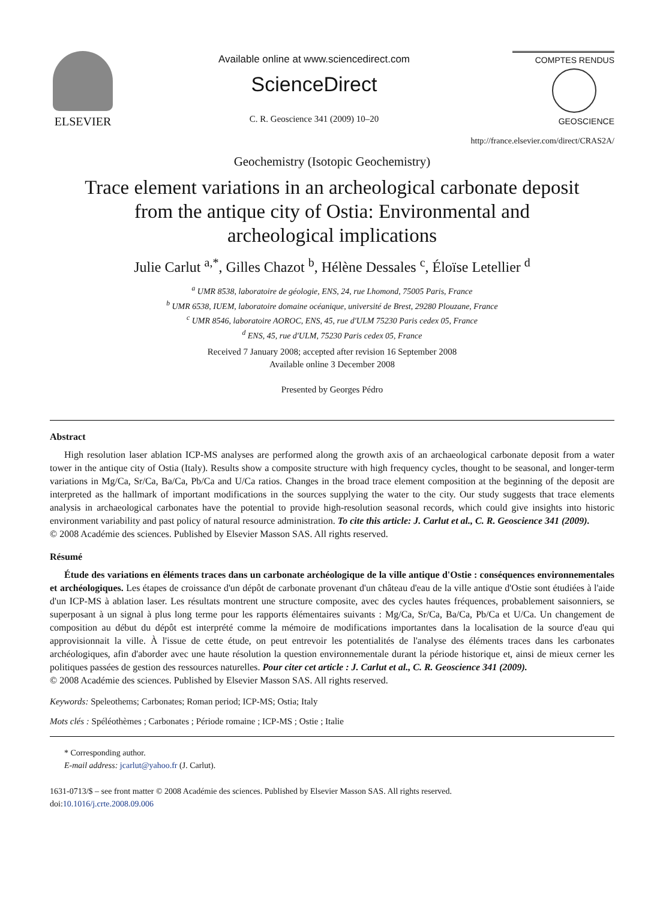ELSEVIER
Available online at www.sciencedirect.com
ScienceDirect
C. R. Geoscience 341 (2009) 10–20
COMPTES RENDUS
GEOSCIENCE
http://france.elsevier.com/direct/CRAS2A/
Geochemistry (Isotopic Geochemistry)
Trace element variations in an archeological carbonate deposit
from the antique city of Ostia: Environmental and
archeological implications
Julie Carlut <sup>a,*</sup>, Gilles Chazot <sup>b</sup>, Hélène Dessales <sup>c</sup>, Éloïse Letellier <sup>d</sup>
<sup>a</sup> UMR 8538, laboratoire de géologie, ENS, 24, rue Lhomond, 75005 Paris, France
<sup>b</sup> UMR 6538, IUEM, laboratoire domaine océanique, université de Brest, 29280 Plouzane, France
<sup>c</sup> UMR 8546, laboratoire AOROC, ENS, 45, rue d'ULM 75230 Paris cedex 05, France
<sup>d</sup> ENS, 45, rue d'ULM, 75230 Paris cedex 05, France
Received 7 January 2008; accepted after revision 16 September 2008
Available online 3 December 2008
Presented by Georges Pédro
Abstract
High resolution laser ablation ICP-MS analyses are performed along the growth axis of an archaeological carbonate deposit from a water tower in the antique city of Ostia (Italy). Results show a composite structure with high frequency cycles, thought to be seasonal, and longer-term variations in Mg/Ca, Sr/Ca, Ba/Ca, Pb/Ca and U/Ca ratios. Changes in the broad trace element composition at the beginning of the deposit are interpreted as the hallmark of important modifications in the sources supplying the water to the city. Our study suggests that trace elements analysis in archaeological carbonates have the potential to provide high-resolution seasonal records, which could give insights into historic environment variability and past policy of natural resource administration. To cite this article: J. Carlut et al., C. R. Geoscience 341 (2009).
© 2008 Académie des sciences. Published by Elsevier Masson SAS. All rights reserved.
Résumé
Étude des variations en éléments traces dans un carbonate archéologique de la ville antique d'Ostie : conséquences environnementales et archéologiques. Les étapes de croissance d'un dépôt de carbonate provenant d'un château d'eau de la ville antique d'Ostie sont étudiées à l'aide d'un ICP-MS à ablation laser. Les résultats montrent une structure composite, avec des cycles hautes fréquences, probablement saisonniers, se superposant à un signal à plus long terme pour les rapports élémentaires suivants : Mg/Ca, Sr/Ca, Ba/Ca, Pb/Ca et U/Ca. Un changement de composition au début du dépôt est interprété comme la mémoire de modifications importantes dans la localisation de la source d'eau qui approvisionnait la ville. À l'issue de cette étude, on peut entrevoir les potentialités de l'analyse des éléments traces dans les carbonates archéologiques, afin d'aborder avec une haute résolution la question environnementale durant la période historique et, ainsi de mieux cerner les politiques passées de gestion des ressources naturelles. Pour citer cet article : J. Carlut et al., C. R. Geoscience 341 (2009).
© 2008 Académie des sciences. Published by Elsevier Masson SAS. All rights reserved.
Keywords: Speleothems; Carbonates; Roman period; ICP-MS; Ostia; Italy
Mots clés : Spéléothèmes ; Carbonates ; Période romaine ; ICP-MS ; Ostie ; Italie
* Corresponding author.
E-mail address: jcarlut@yahoo.fr (J. Carlut).
1631-0713/$ – see front matter © 2008 Académie des sciences. Published by Elsevier Masson SAS. All rights reserved.
doi:10.1016/j.crte.2008.09.006